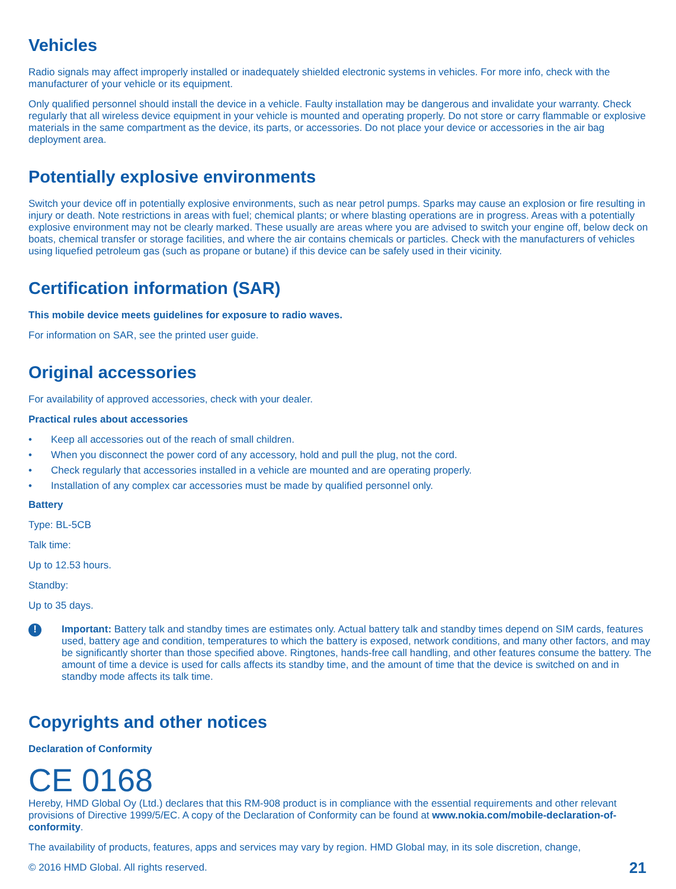Vehicles
Radio signals may affect improperly installed or inadequately shielded electronic systems in vehicles. For more info, check with the manufacturer of your vehicle or its equipment.
Only qualified personnel should install the device in a vehicle. Faulty installation may be dangerous and invalidate your warranty. Check regularly that all wireless device equipment in your vehicle is mounted and operating properly. Do not store or carry flammable or explosive materials in the same compartment as the device, its parts, or accessories. Do not place your device or accessories in the air bag deployment area.
Potentially explosive environments
Switch your device off in potentially explosive environments, such as near petrol pumps. Sparks may cause an explosion or fire resulting in injury or death. Note restrictions in areas with fuel; chemical plants; or where blasting operations are in progress. Areas with a potentially explosive environment may not be clearly marked. These usually are areas where you are advised to switch your engine off, below deck on boats, chemical transfer or storage facilities, and where the air contains chemicals or particles. Check with the manufacturers of vehicles using liquefied petroleum gas (such as propane or butane) if this device can be safely used in their vicinity.
Certification information (SAR)
This mobile device meets guidelines for exposure to radio waves.
For information on SAR, see the printed user guide.
Original accessories
For availability of approved accessories, check with your dealer.
Practical rules about accessories
• Keep all accessories out of the reach of small children.
• When you disconnect the power cord of any accessory, hold and pull the plug, not the cord.
• Check regularly that accessories installed in a vehicle are mounted and are operating properly.
• Installation of any complex car accessories must be made by qualified personnel only.
Battery
Type: BL-5CB
Talk time:
Up to 12.53 hours.
Standby:
Up to 35 days.
!
Important: Battery talk and standby times are estimates only. Actual battery talk and standby times depend on SIM cards, features used, battery age and condition, temperatures to which the battery is exposed, network conditions, and many other factors, and may be significantly shorter than those specified above. Ringtones, hands-free call handling, and other features consume the battery. The amount of time a device is used for calls affects its standby time, and the amount of time that the device is switched on and in standby mode affects its talk time.
Copyrights and other notices
Declaration of Conformity
CE 0168
Hereby, HMD Global Oy (Ltd.) declares that this RM-908 product is in compliance with the essential requirements and other relevant provisions of Directive 1999/5/EC. A copy of the Declaration of Conformity can be found at www.nokia.com/mobile-declaration-of-conformity.
The availability of products, features, apps and services may vary by region. HMD Global may, in its sole discretion, change,
© 2016 HMD Global. All rights reserved. 21